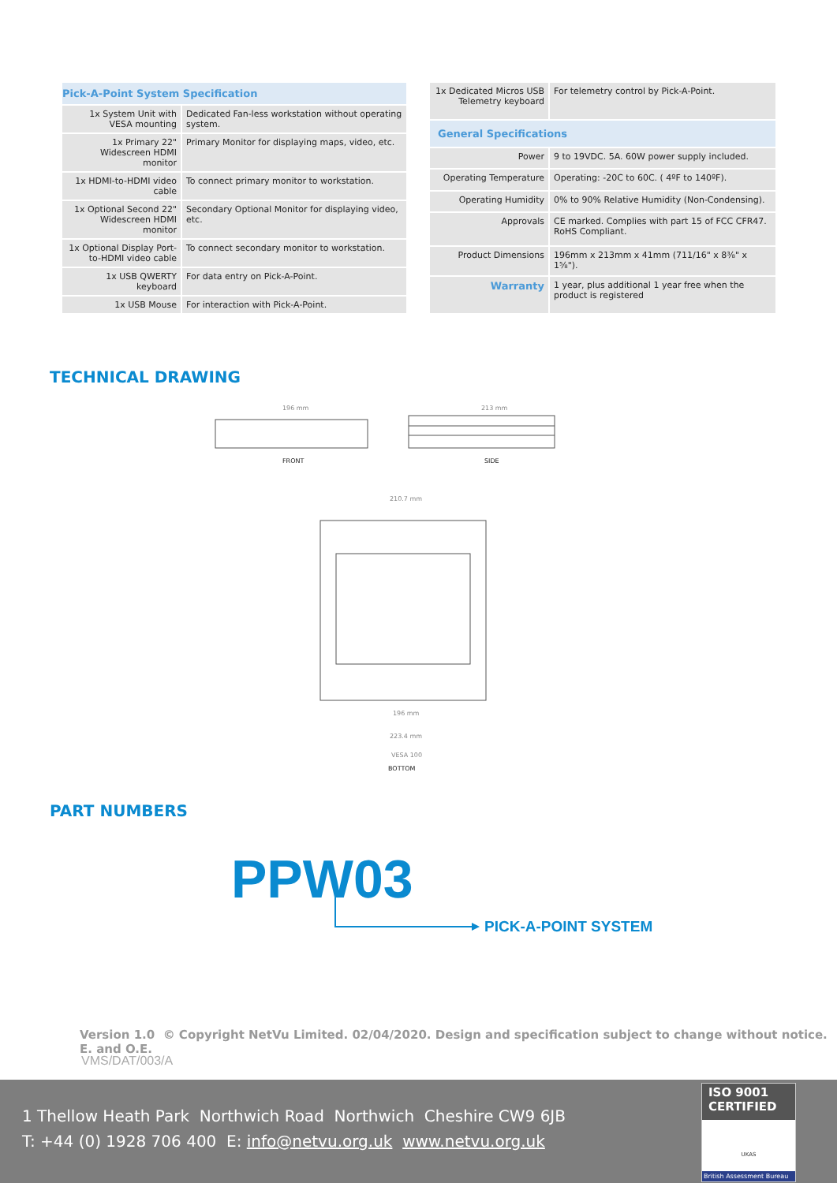| Pick-A-Point System Specification | |
| --- | --- |
| 1x System Unit with VESA mounting | Dedicated Fan-less workstation without operating system. |
| 1x Primary 22" Widescreen HDMI monitor | Primary Monitor for displaying maps, video, etc. |
| 1x HDMI-to-HDMI video cable | To connect primary monitor to workstation. |
| 1x Optional Second 22" Widescreen HDMI monitor | Secondary Optional Monitor for displaying video, etc. |
| 1x Optional Display Port-to-HDMI video cable | To connect secondary monitor to workstation. |
| 1x USB QWERTY keyboard | For data entry on Pick-A-Point. |
| 1x USB Mouse | For interaction with Pick-A-Point. |
| 1x Dedicated Micros USB Telemetry keyboard | For telemetry control by Pick-A-Point. |
| General Specifications | |
| Power | 9 to 19VDC. 5A. 60W power supply included. |
| Operating Temperature | Operating: -20C to 60C. ( 4ºF to 140ºF). |
| Operating Humidity | 0% to 90% Relative Humidity (Non-Condensing). |
| Approvals | CE marked. Complies with part 15 of FCC CFR47. RoHS Compliant. |
| Product Dimensions | 196mm x 213mm x 41mm (711/16" x 8⅜" x 1⅝"). |
| Warranty | 1 year, plus additional 1 year free when the product is registered |
TECHNICAL DRAWING
FRONT
SIDE
196 mm
213 mm
210.7 mm
196 mm
223.4 mm
VESA 100
BOTTOM
PART NUMBERS
PPW03
PICK-A-POINT SYSTEM
Version 1.0 © Copyright NetVu Limited. 02/04/2020. Design and specification subject to change without notice. E. and O.E.
VMS/DAT/003/A
1 Thellow Heath Park Northwich Road Northwich Cheshire CW9 6JB
T: +44 (0) 1928 706 400 E: info@netvu.org.uk www.netvu.org.uk
ISO 9001
CERTIFIED
UKAS
British Assessment Bureau